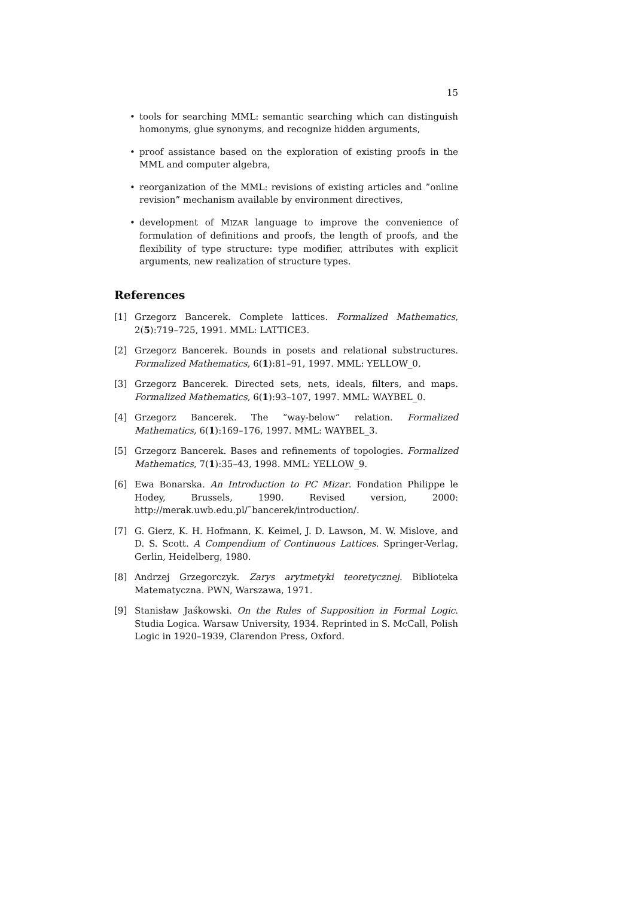15
• tools for searching MML: semantic searching which can distinguish homonyms, glue synonyms, and recognize hidden arguments,
• proof assistance based on the exploration of existing proofs in the MML and computer algebra,
• reorganization of the MML: revisions of existing articles and ”online revision” mechanism available by environment directives,
• development of MIZAR language to improve the convenience of formulation of definitions and proofs, the length of proofs, and the flexibility of type structure: type modifier, attributes with explicit arguments, new realization of structure types.
References
[1] Grzegorz Bancerek. Complete lattices. Formalized Mathematics, 2(5):719–725, 1991. MML: LATTICE3.
[2] Grzegorz Bancerek. Bounds in posets and relational substructures. Formalized Mathematics, 6(1):81–91, 1997. MML: YELLOW_0.
[3] Grzegorz Bancerek. Directed sets, nets, ideals, filters, and maps. Formalized Mathematics, 6(1):93–107, 1997. MML: WAYBEL_0.
[4] Grzegorz Bancerek. The “way-below” relation. Formalized Mathematics, 6(1):169–176, 1997. MML: WAYBEL_3.
[5] Grzegorz Bancerek. Bases and refinements of topologies. Formalized Mathematics, 7(1):35–43, 1998. MML: YELLOW_9.
[6] Ewa Bonarska. An Introduction to PC Mizar. Fondation Philippe le Hodey, Brussels, 1990. Revised version, 2000: http://merak.uwb.edu.pl/˜bancerek/introduction/.
[7] G. Gierz, K. H. Hofmann, K. Keimel, J. D. Lawson, M. W. Mislove, and D. S. Scott. A Compendium of Continuous Lattices. Springer-Verlag, Gerlin, Heidelberg, 1980.
[8] Andrzej Grzegorczyk. Zarys arytmetyki teoretycznej. Biblioteka Matematyczna. PWN, Warszawa, 1971.
[9] Stanisław Jaśkowski. On the Rules of Supposition in Formal Logic. Studia Logica. Warsaw University, 1934. Reprinted in S. McCall, Polish Logic in 1920–1939, Clarendon Press, Oxford.